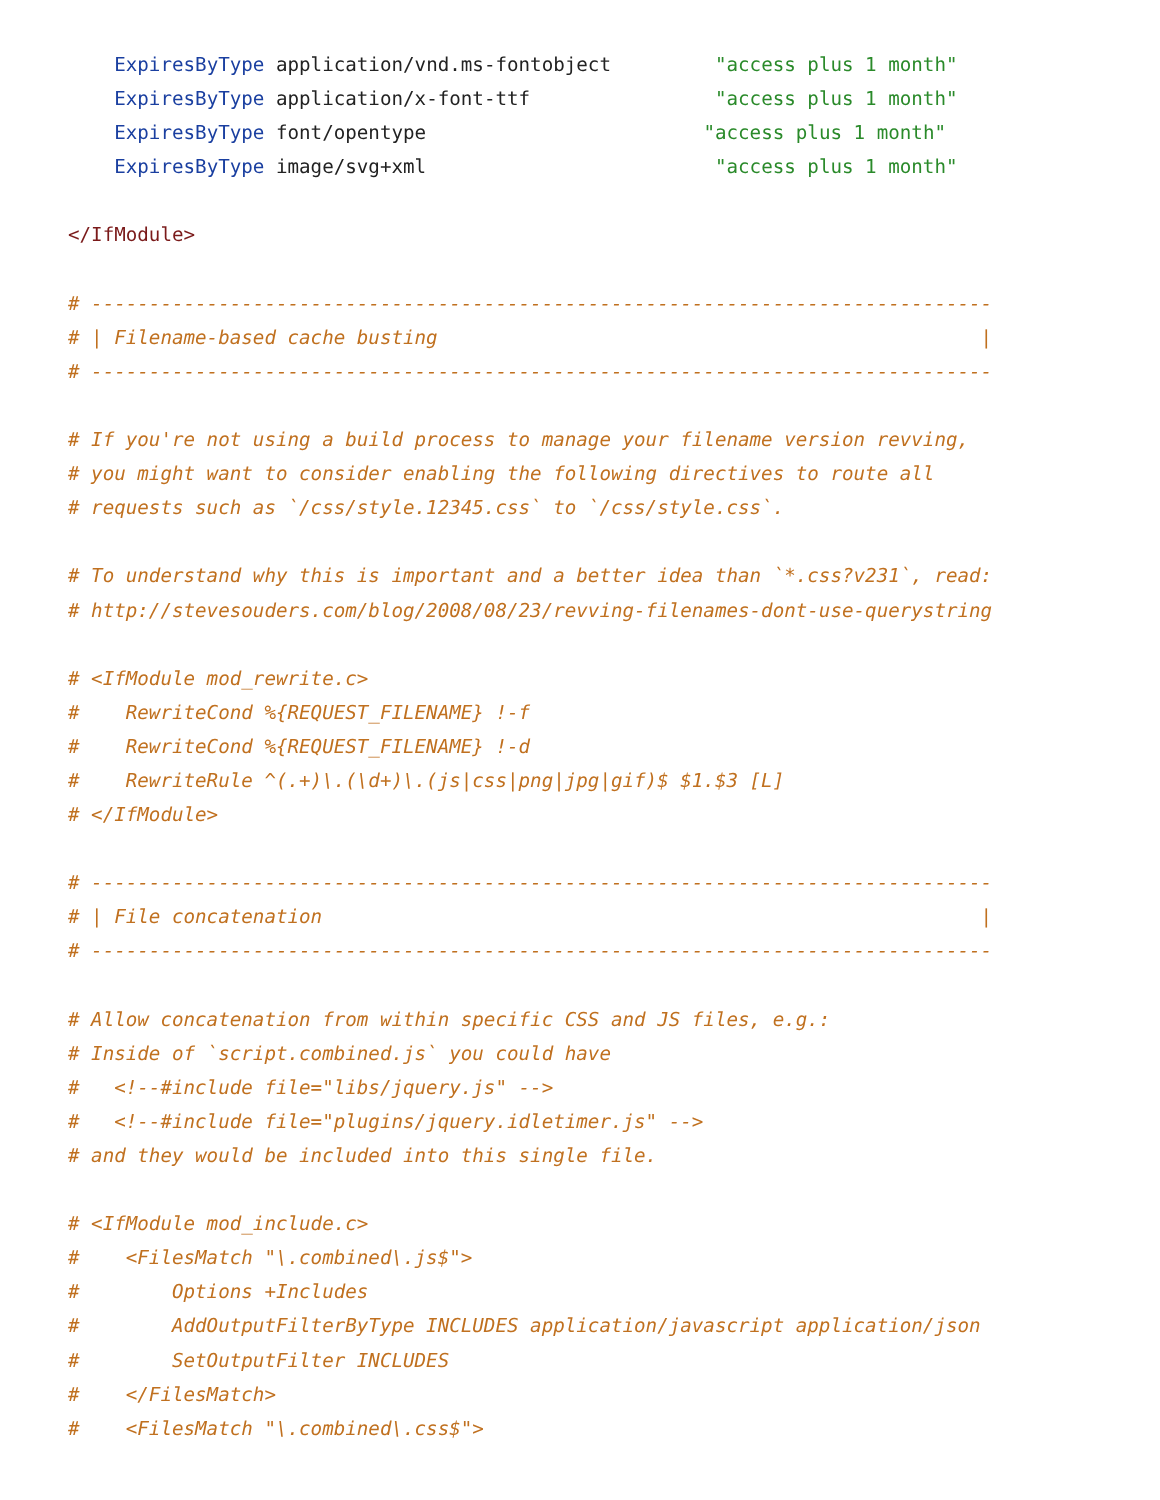ExpiresByType application/vnd.ms-fontobject         "access plus 1 month"
    ExpiresByType application/x-font-ttf                "access plus 1 month"
    ExpiresByType font/opentype                        "access plus 1 month"
    ExpiresByType image/svg+xml                         "access plus 1 month"

</IfModule>

# ------------------------------------------------------------------------------
# | Filename-based cache busting                                               |
# ------------------------------------------------------------------------------

# If you're not using a build process to manage your filename version revving,
# you might want to consider enabling the following directives to route all
# requests such as `/css/style.12345.css` to `/css/style.css`.

# To understand why this is important and a better idea than `*.css?v231`, read:
# http://stevesouders.com/blog/2008/08/23/revving-filenames-dont-use-querystring

# <IfModule mod_rewrite.c>
#    RewriteCond %{REQUEST_FILENAME} !-f
#    RewriteCond %{REQUEST_FILENAME} !-d
#    RewriteRule ^(.+)\.(\d+)\.(js|css|png|jpg|gif)$ $1.$3 [L]
# </IfModule>

# ------------------------------------------------------------------------------
# | File concatenation                                                         |
# ------------------------------------------------------------------------------

# Allow concatenation from within specific CSS and JS files, e.g.:
# Inside of `script.combined.js` you could have
#   <!--#include file="libs/jquery.js" -->
#   <!--#include file="plugins/jquery.idletimer.js" -->
# and they would be included into this single file.

# <IfModule mod_include.c>
#    <FilesMatch "\.combined\.js$">
#        Options +Includes
#        AddOutputFilterByType INCLUDES application/javascript application/json
#        SetOutputFilter INCLUDES
#    </FilesMatch>
#    <FilesMatch "\.combined\.css$">